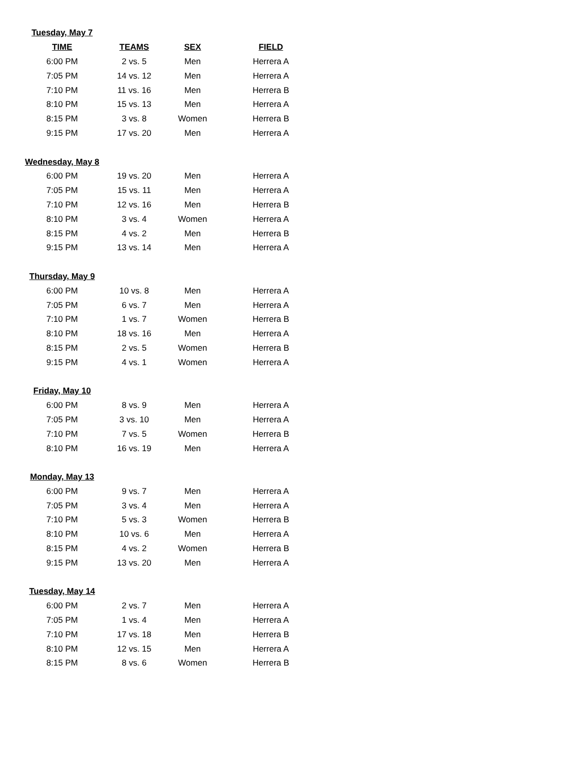| Tuesday, May 7 | | | |
| TIME | TEAMS | SEX | FIELD |
| 6:00 PM | 2 vs. 5 | Men | Herrera A |
| 7:05 PM | 14 vs. 12 | Men | Herrera A |
| 7:10 PM | 11 vs. 16 | Men | Herrera B |
| 8:10 PM | 15 vs. 13 | Men | Herrera A |
| 8:15 PM | 3 vs. 8 | Women | Herrera B |
| 9:15 PM | 17 vs. 20 | Men | Herrera A |
| Wednesday, May 8 | | | |
| 6:00 PM | 19 vs. 20 | Men | Herrera A |
| 7:05 PM | 15 vs. 11 | Men | Herrera A |
| 7:10 PM | 12 vs. 16 | Men | Herrera B |
| 8:10 PM | 3 vs. 4 | Women | Herrera A |
| 8:15 PM | 4 vs. 2 | Men | Herrera B |
| 9:15 PM | 13 vs. 14 | Men | Herrera A |
| Thursday, May 9 | | | |
| 6:00 PM | 10 vs. 8 | Men | Herrera A |
| 7:05 PM | 6 vs. 7 | Men | Herrera A |
| 7:10 PM | 1 vs. 7 | Women | Herrera B |
| 8:10 PM | 18 vs. 16 | Men | Herrera A |
| 8:15 PM | 2 vs. 5 | Women | Herrera B |
| 9:15 PM | 4 vs. 1 | Women | Herrera A |
| Friday, May 10 | | | |
| 6:00 PM | 8 vs. 9 | Men | Herrera A |
| 7:05 PM | 3 vs. 10 | Men | Herrera A |
| 7:10 PM | 7 vs. 5 | Women | Herrera B |
| 8:10 PM | 16 vs. 19 | Men | Herrera A |
| Monday, May 13 | | | |
| 6:00 PM | 9 vs. 7 | Men | Herrera A |
| 7:05 PM | 3 vs. 4 | Men | Herrera A |
| 7:10 PM | 5 vs. 3 | Women | Herrera B |
| 8:10 PM | 10 vs. 6 | Men | Herrera A |
| 8:15 PM | 4 vs. 2 | Women | Herrera B |
| 9:15 PM | 13 vs. 20 | Men | Herrera A |
| Tuesday, May 14 | | | |
| 6:00 PM | 2 vs. 7 | Men | Herrera A |
| 7:05 PM | 1 vs. 4 | Men | Herrera A |
| 7:10 PM | 17 vs. 18 | Men | Herrera B |
| 8:10 PM | 12 vs. 15 | Men | Herrera A |
| 8:15 PM | 8 vs. 6 | Women | Herrera B |